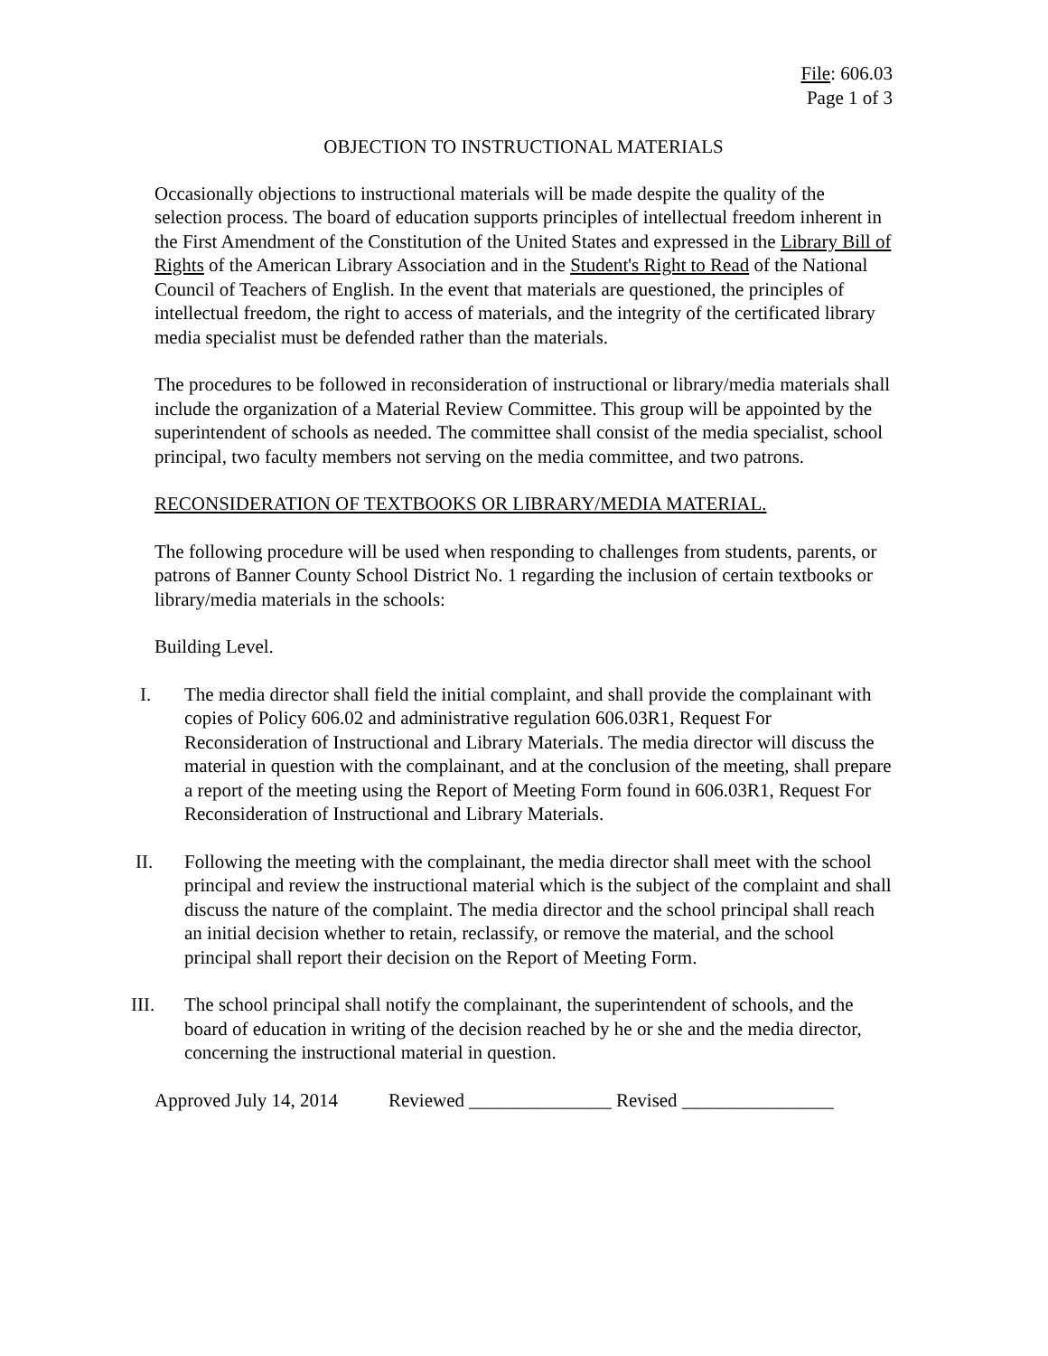File: 606.03
Page 1 of 3
OBJECTION TO INSTRUCTIONAL MATERIALS
Occasionally objections to instructional materials will be made despite the quality of the selection process. The board of education supports principles of intellectual freedom inherent in the First Amendment of the Constitution of the United States and expressed in the Library Bill of Rights of the American Library Association and in the Student's Right to Read of the National Council of Teachers of English. In the event that materials are questioned, the principles of intellectual freedom, the right to access of materials, and the integrity of the certificated library media specialist must be defended rather than the materials.
The procedures to be followed in reconsideration of instructional or library/media materials shall include the organization of a Material Review Committee. This group will be appointed by the superintendent of schools as needed. The committee shall consist of the media specialist, school principal, two faculty members not serving on the media committee, and two patrons.
RECONSIDERATION OF TEXTBOOKS OR LIBRARY/MEDIA MATERIAL.
The following procedure will be used when responding to challenges from students, parents, or patrons of Banner County School District No. 1 regarding the inclusion of certain textbooks or library/media materials in the schools:
Building Level.
I. The media director shall field the initial complaint, and shall provide the complainant with copies of Policy 606.02 and administrative regulation 606.03R1, Request For Reconsideration of Instructional and Library Materials. The media director will discuss the material in question with the complainant, and at the conclusion of the meeting, shall prepare a report of the meeting using the Report of Meeting Form found in 606.03R1, Request For Reconsideration of Instructional and Library Materials.
II. Following the meeting with the complainant, the media director shall meet with the school principal and review the instructional material which is the subject of the complaint and shall discuss the nature of the complaint. The media director and the school principal shall reach an initial decision whether to retain, reclassify, or remove the material, and the school principal shall report their decision on the Report of Meeting Form.
III. The school principal shall notify the complainant, the superintendent of schools, and the board of education in writing of the decision reached by he or she and the media director, concerning the instructional material in question.
Approved July 14, 2014 Reviewed _______________ Revised ________________